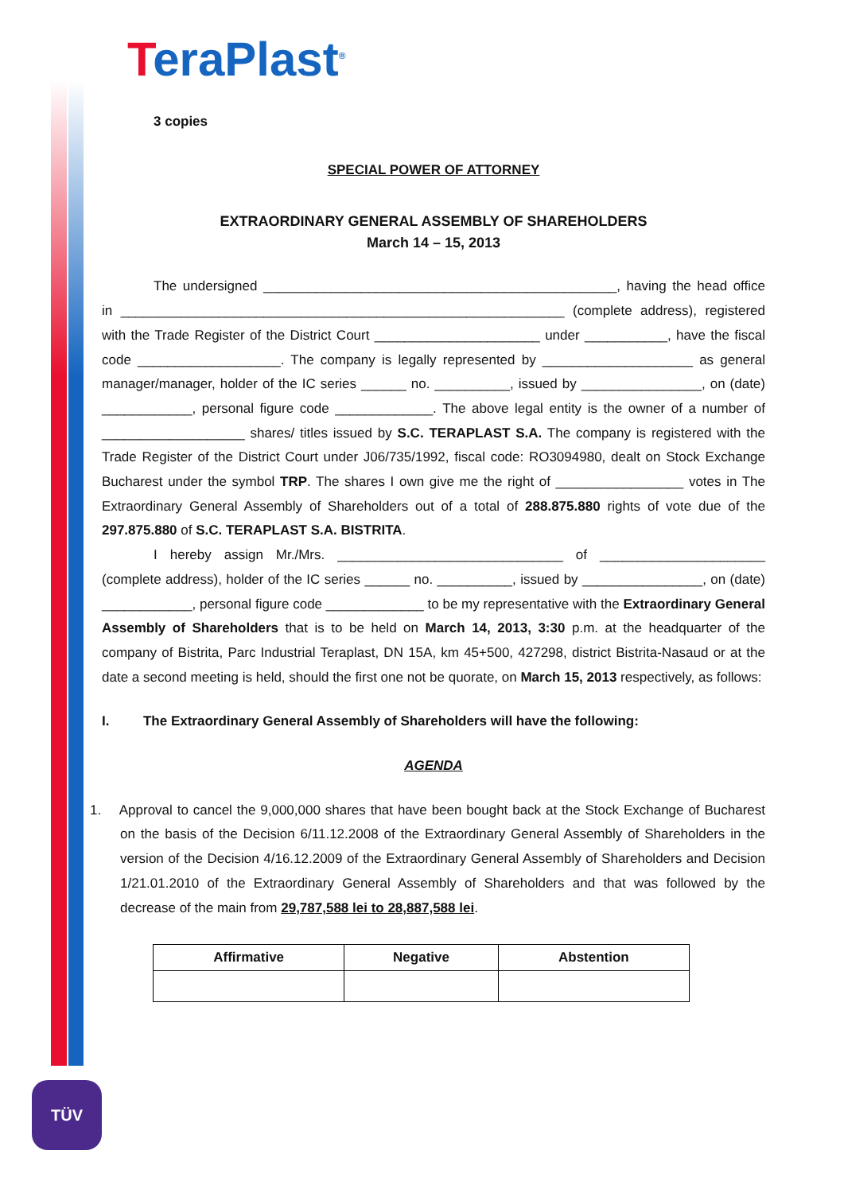TeraPlast<sup>®</sup>
TÜV
3 copies
SPECIAL POWER OF ATTORNEY
EXTRAORDINARY GENERAL ASSEMBLY OF SHAREHOLDERS
March 14 – 15, 2013
The undersigned _______________________________________________, having the head office in ___________________________________________________________ (complete address), registered with the Trade Register of the District Court ______________________ under ___________, have the fiscal code ___________________. The company is legally represented by ____________________ as general manager/manager, holder of the IC series ______ no. __________, issued by ________________, on (date) ____________, personal figure code _____________. The above legal entity is the owner of a number of ___________________ shares/ titles issued by S.C. TERAPLAST S.A. The company is registered with the Trade Register of the District Court under J06/735/1992, fiscal code: RO3094980, dealt on Stock Exchange Bucharest under the symbol TRP. The shares I own give me the right of _________________ votes in The Extraordinary General Assembly of Shareholders out of a total of 288.875.880 rights of vote due of the 297.875.880 of S.C. TERAPLAST S.A. BISTRITA.
I hereby assign Mr./Mrs. ______________________________ of ______________________ (complete address), holder of the IC series ______ no. __________, issued by ________________, on (date) ____________, personal figure code _____________ to be my representative with the Extraordinary General Assembly of Shareholders that is to be held on March 14, 2013, 3:30 p.m. at the headquarter of the company of Bistrita, Parc Industrial Teraplast, DN 15A, km 45+500, 427298, district Bistrita-Nasaud or at the date a second meeting is held, should the first one not be quorate, on March 15, 2013 respectively, as follows:
I. The Extraordinary General Assembly of Shareholders will have the following:
AGENDA
1. Approval to cancel the 9,000,000 shares that have been bought back at the Stock Exchange of Bucharest on the basis of the Decision 6/11.12.2008 of the Extraordinary General Assembly of Shareholders in the version of the Decision 4/16.12.2009 of the Extraordinary General Assembly of Shareholders and Decision 1/21.01.2010 of the Extraordinary General Assembly of Shareholders and that was followed by the decrease of the main from 29,787,588 lei to 28,887,588 lei.
| Affirmative | Negative | Abstention |
| --- | --- | --- |